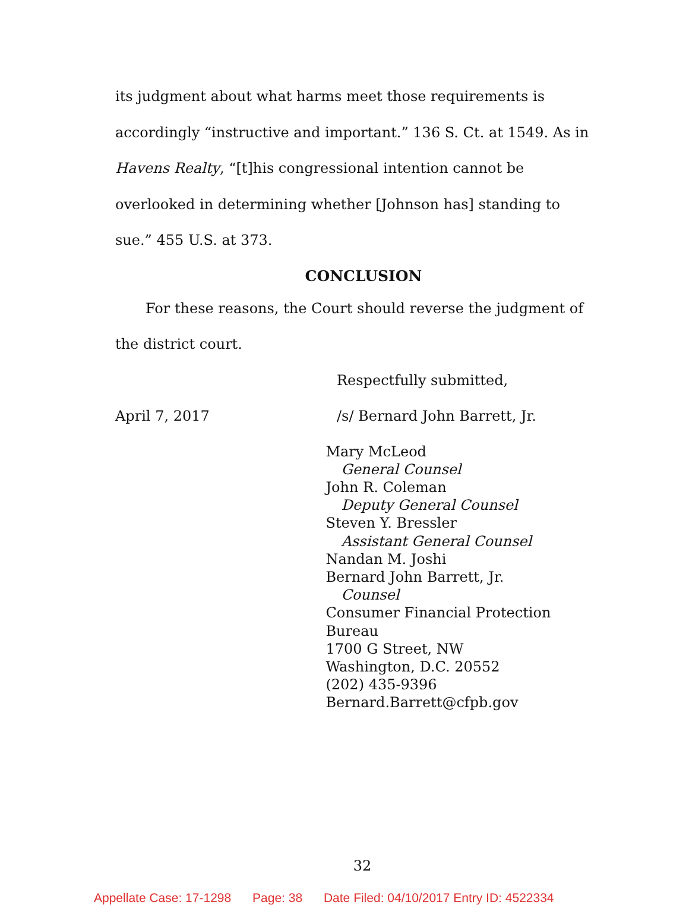its judgment about what harms meet those requirements is accordingly “instructive and important.” 136 S. Ct. at 1549. As in Havens Realty, “[t]his congressional intention cannot be overlooked in determining whether [Johnson has] standing to sue.” 455 U.S. at 373.
CONCLUSION
For these reasons, the Court should reverse the judgment of the district court.
Respectfully submitted,
April 7, 2017 /s/ Bernard John Barrett, Jr.
Mary McLeod
General Counsel
John R. Coleman
Deputy General Counsel
Steven Y. Bressler
Assistant General Counsel
Nandan M. Joshi
Bernard John Barrett, Jr.
Counsel
Consumer Financial Protection Bureau
1700 G Street, NW
Washington, D.C. 20552
(202) 435-9396
Bernard.Barrett@cfpb.gov
32
Appellate Case: 17-1298 Page: 38 Date Filed: 04/10/2017 Entry ID: 4522334